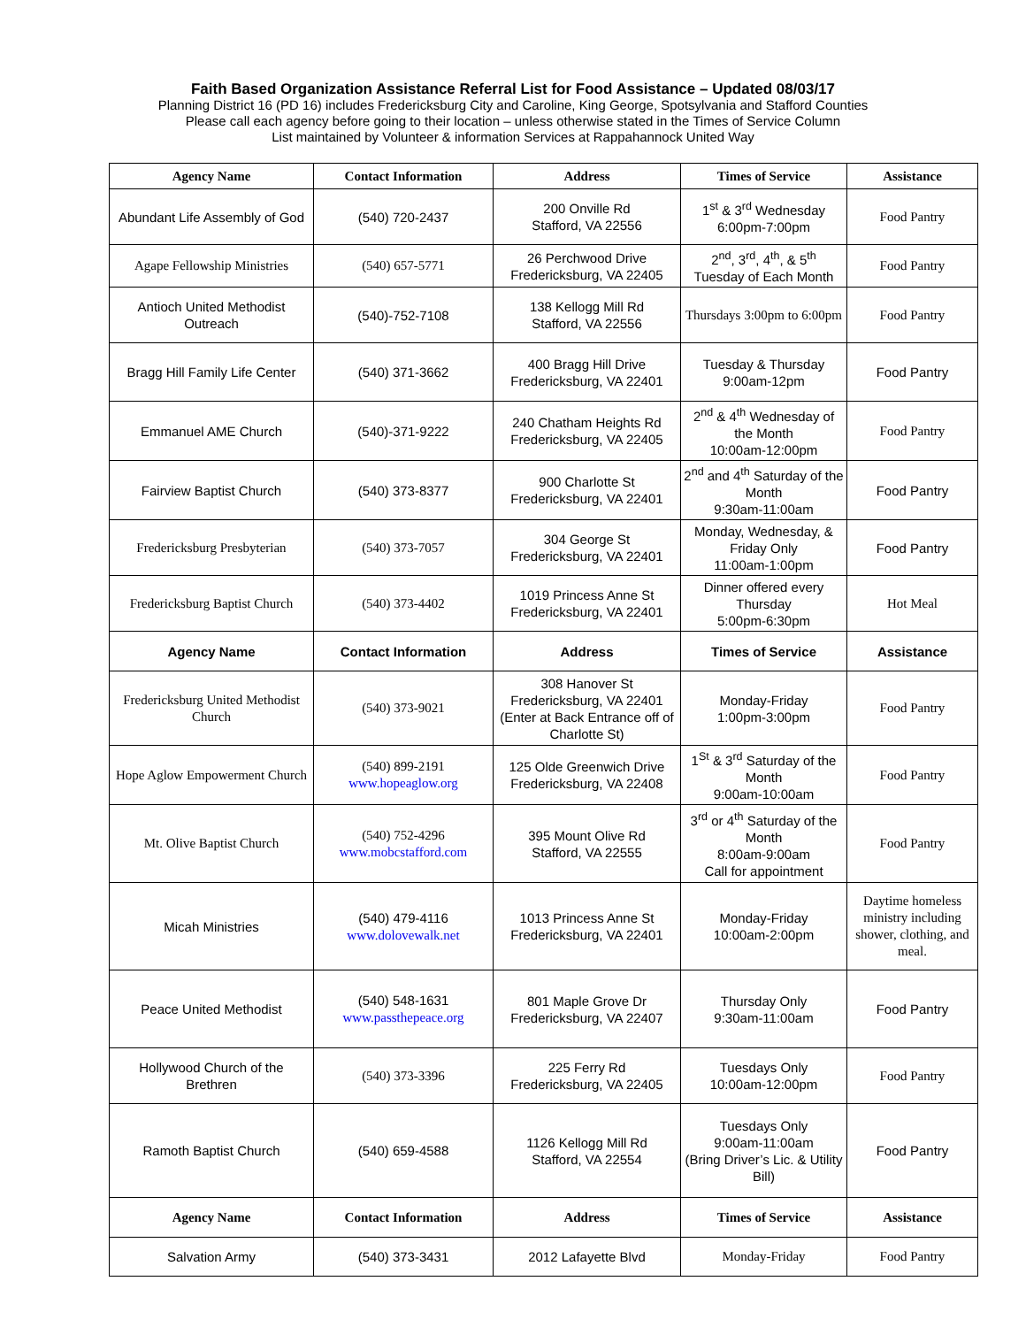Faith Based Organization Assistance Referral List for Food Assistance – Updated 08/03/17
Planning District 16 (PD 16) includes Fredericksburg City and Caroline, King George, Spotsylvania and Stafford Counties
Please call each agency before going to their location – unless otherwise stated in the Times of Service Column
List maintained by Volunteer & information Services at Rappahannock United Way
| Agency Name | Contact Information | Address | Times of Service | Assistance |
| --- | --- | --- | --- | --- |
| Abundant Life Assembly of God | (540) 720-2437 | 200 Onville Rd Stafford, VA 22556 | 1<sup>st</sup> & 3<sup>rd</sup> Wednesday 6:00pm-7:00pm | Food Pantry |
| Agape Fellowship Ministries | (540) 657-5771 | 26 Perchwood Drive Fredericksburg, VA 22405 | 2<sup>nd</sup>, 3<sup>rd</sup>, 4<sup>th</sup>, & 5<sup>th</sup> Tuesday of Each Month | Food Pantry |
| Antioch United Methodist Outreach | (540)-752-7108 | 138 Kellogg Mill Rd Stafford, VA 22556 | Thursdays 3:00pm to 6:00pm | Food Pantry |
| Bragg Hill Family Life Center | (540) 371-3662 | 400 Bragg Hill Drive Fredericksburg, VA 22401 | Tuesday & Thursday 9:00am-12pm | Food Pantry |
| Emmanuel AME Church | (540)-371-9222 | 240 Chatham Heights Rd Fredericksburg, VA 22405 | 2<sup>nd</sup> & 4<sup>th</sup> Wednesday of the Month 10:00am-12:00pm | Food Pantry |
| Fairview Baptist Church | (540) 373-8377 | 900 Charlotte St Fredericksburg, VA 22401 | 2<sup>nd</sup> and 4<sup>th</sup> Saturday of the Month 9:30am-11:00am | Food Pantry |
| Fredericksburg Presbyterian | (540) 373-7057 | 304 George St Fredericksburg, VA 22401 | Monday, Wednesday, & Friday Only 11:00am-1:00pm | Food Pantry |
| Fredericksburg Baptist Church | (540) 373-4402 | 1019 Princess Anne St Fredericksburg, VA 22401 | Dinner offered every Thursday 5:00pm-6:30pm | Hot Meal |
| Agency Name | Contact Information | Address | Times of Service | Assistance |
| Fredericksburg United Methodist Church | (540) 373-9021 | 308 Hanover St Fredericksburg, VA 22401 (Enter at Back Entrance off of Charlotte St) | Monday-Friday 1:00pm-3:00pm | Food Pantry |
| Hope Aglow Empowerment Church | (540) 899-2191 www.hopeaglow.org | 125 Olde Greenwich Drive Fredericksburg, VA 22408 | 1<sup>St</sup> & 3<sup>rd</sup> Saturday of the Month 9:00am-10:00am | Food Pantry |
| Mt. Olive Baptist Church | (540) 752-4296 www.mobcstafford.com | 395 Mount Olive Rd Stafford, VA 22555 | 3<sup>rd</sup> or 4<sup>th</sup> Saturday of the Month 8:00am-9:00am Call for appointment | Food Pantry |
| Micah Ministries | (540) 479-4116 www.dolovewalk.net | 1013 Princess Anne St Fredericksburg, VA 22401 | Monday-Friday 10:00am-2:00pm | Daytime homeless ministry including shower, clothing, and meal. |
| Peace United Methodist | (540) 548-1631 www.passthepeace.org | 801 Maple Grove Dr Fredericksburg, VA 22407 | Thursday Only 9:30am-11:00am | Food Pantry |
| Hollywood Church of the Brethren | (540) 373-3396 | 225 Ferry Rd Fredericksburg, VA 22405 | Tuesdays Only 10:00am-12:00pm | Food Pantry |
| Ramoth Baptist Church | (540) 659-4588 | 1126 Kellogg Mill Rd Stafford, VA 22554 | Tuesdays Only 9:00am-11:00am (Bring Driver’s Lic. & Utility Bill) | Food Pantry |
| Agency Name | Contact Information | Address | Times of Service | Assistance |
| Salvation Army | (540) 373-3431 | 2012 Lafayette Blvd | Monday-Friday | Food Pantry |